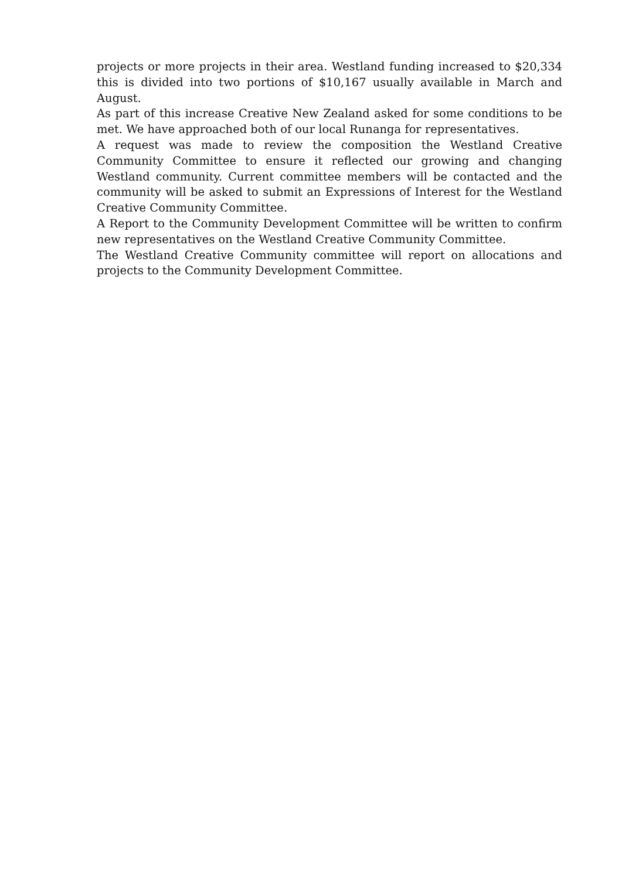projects or more projects in their area. Westland funding increased to $20,334 this is divided into two portions of $10,167 usually available in March and August.
As part of this increase Creative New Zealand asked for some conditions to be met. We have approached both of our local Runanga for representatives.
A request was made to review the composition the Westland Creative Community Committee to ensure it reflected our growing and changing Westland community. Current committee members will be contacted and the community will be asked to submit an Expressions of Interest for the Westland Creative Community Committee.
A Report to the Community Development Committee will be written to confirm new representatives on the Westland Creative Community Committee.
The Westland Creative Community committee will report on allocations and projects to the Community Development Committee.